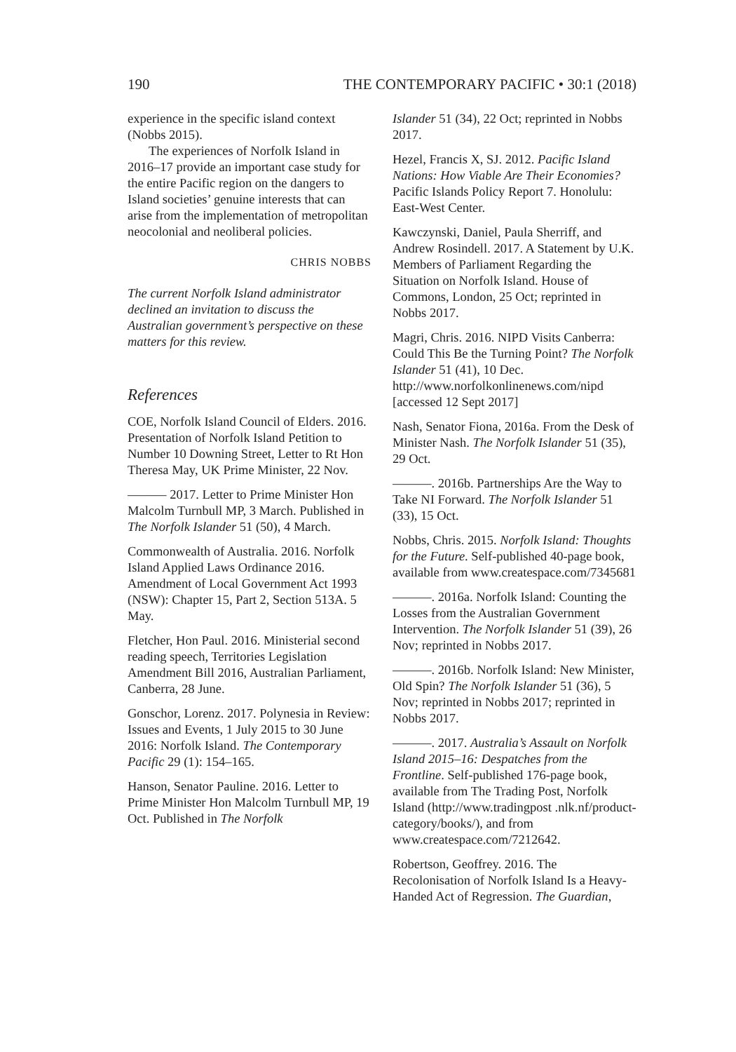190 THE CONTEMPORARY PACIFIC • 30:1 (2018)
experience in the specific island context (Nobbs 2015).
The experiences of Norfolk Island in 2016–17 provide an important case study for the entire Pacific region on the dangers to Island societies’ genuine interests that can arise from the implementation of metropolitan neocolonial and neoliberal policies.
CHRIS NOBBS
The current Norfolk Island administrator declined an invitation to discuss the Australian government’s perspective on these matters for this review.
References
COE, Norfolk Island Council of Elders. 2016. Presentation of Norfolk Island Petition to Number 10 Downing Street, Letter to Rt Hon Theresa May, UK Prime Minister, 22 Nov.
——— 2017. Letter to Prime Minister Hon Malcolm Turnbull MP, 3 March. Published in The Norfolk Islander 51 (50), 4 March.
Commonwealth of Australia. 2016. Norfolk Island Applied Laws Ordinance 2016. Amendment of Local Government Act 1993 (NSW): Chapter 15, Part 2, Section 513A. 5 May.
Fletcher, Hon Paul. 2016. Ministerial second reading speech, Territories Legislation Amendment Bill 2016, Australian Parliament, Canberra, 28 June.
Gonschor, Lorenz. 2017. Polynesia in Review: Issues and Events, 1 July 2015 to 30 June 2016: Norfolk Island. The Contemporary Pacific 29 (1): 154–165.
Hanson, Senator Pauline. 2016. Letter to Prime Minister Hon Malcolm Turnbull MP, 19 Oct. Published in The Norfolk
Islander 51 (34), 22 Oct; reprinted in Nobbs 2017.
Hezel, Francis X, SJ. 2012. Pacific Island Nations: How Viable Are Their Economies? Pacific Islands Policy Report 7. Honolulu: East-West Center.
Kawczynski, Daniel, Paula Sherriff, and Andrew Rosindell. 2017. A Statement by U.K. Members of Parliament Regarding the Situation on Norfolk Island. House of Commons, London, 25 Oct; reprinted in Nobbs 2017.
Magri, Chris. 2016. NIPD Visits Canberra: Could This Be the Turning Point? The Norfolk Islander 51 (41), 10 Dec. http://www.norfolkonlinenews.com/nipd [accessed 12 Sept 2017]
Nash, Senator Fiona, 2016a. From the Desk of Minister Nash. The Norfolk Islander 51 (35), 29 Oct.
———. 2016b. Partnerships Are the Way to Take NI Forward. The Norfolk Islander 51 (33), 15 Oct.
Nobbs, Chris. 2015. Norfolk Island: Thoughts for the Future. Self-published 40-page book, available from www.createspace.com/7345681
———. 2016a. Norfolk Island: Counting the Losses from the Australian Government Intervention. The Norfolk Islander 51 (39), 26 Nov; reprinted in Nobbs 2017.
———. 2016b. Norfolk Island: New Minister, Old Spin? The Norfolk Islander 51 (36), 5 Nov; reprinted in Nobbs 2017; reprinted in Nobbs 2017.
———. 2017. Australia’s Assault on Norfolk Island 2015–16: Despatches from the Frontline. Self-published 176-page book, available from The Trading Post, Norfolk Island (http://www.tradingpost .nlk.nf/product-category/books/), and from www.createspace.com/7212642.
Robertson, Geoffrey. 2016. The Recolonisation of Norfolk Island Is a Heavy-Handed Act of Regression. The Guardian,